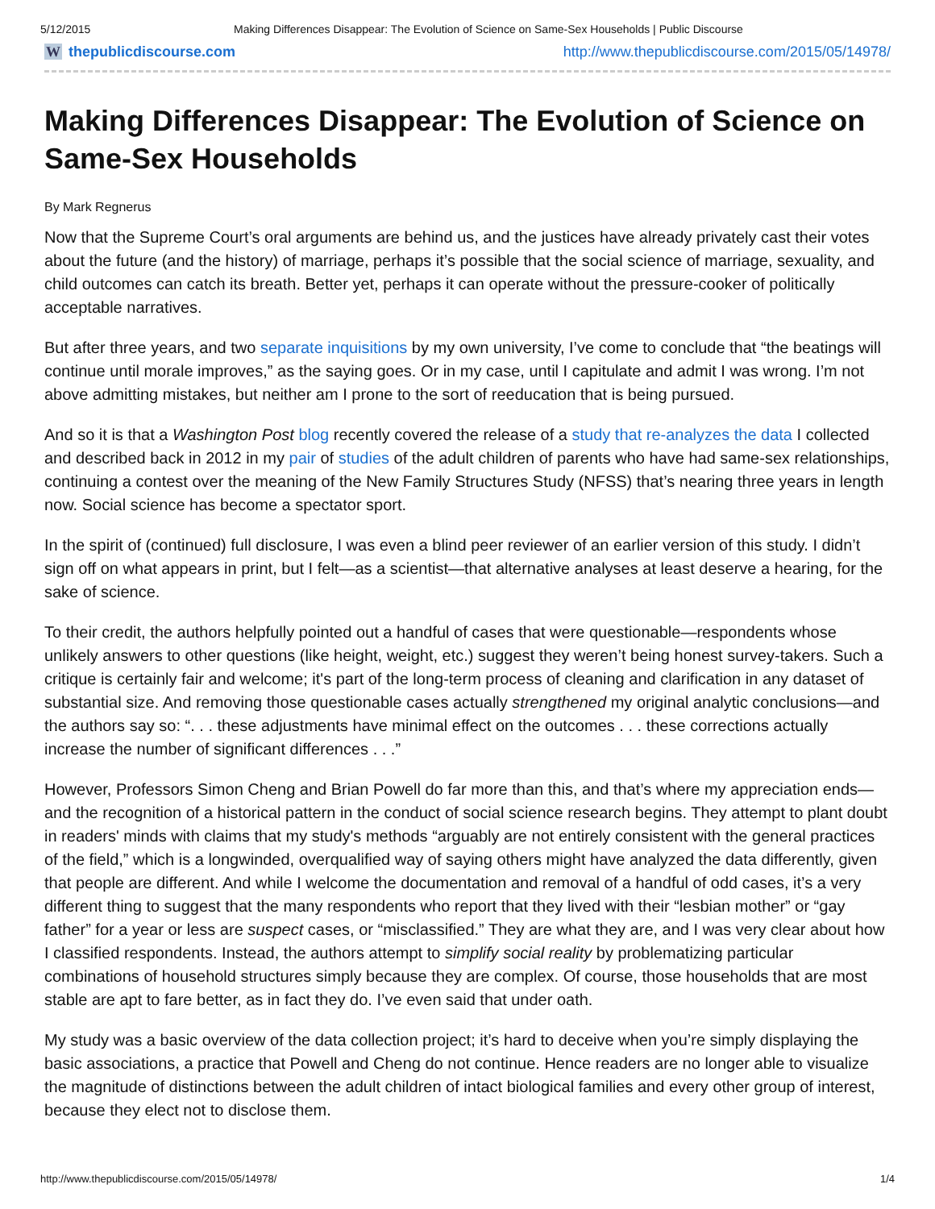5/12/2015 Making Differences Disappear: The Evolution of Science on Same-Sex Households | Public Discourse
Wthepublicdiscourse.com http://www.thepublicdiscourse.com/2015/05/14978/
Making Differences Disappear: The Evolution of Science on Same-Sex Households
By Mark Regnerus
Now that the Supreme Court’s oral arguments are behind us, and the justices have already privately cast their votes about the future (and the history) of marriage, perhaps it’s possible that the social science of marriage, sexuality, and child outcomes can catch its breath. Better yet, perhaps it can operate without the pressure-cooker of politically acceptable narratives.
But after three years, and two separate inquisitions by my own university, I’ve come to conclude that “the beatings will continue until morale improves,” as the saying goes. Or in my case, until I capitulate and admit I was wrong. I’m not above admitting mistakes, but neither am I prone to the sort of reeducation that is being pursued.
And so it is that a Washington Post blog recently covered the release of a study that re-analyzes the data I collected and described back in 2012 in my pair of studies of the adult children of parents who have had same-sex relationships, continuing a contest over the meaning of the New Family Structures Study (NFSS) that’s nearing three years in length now. Social science has become a spectator sport.
In the spirit of (continued) full disclosure, I was even a blind peer reviewer of an earlier version of this study. I didn’t sign off on what appears in print, but I felt—as a scientist—that alternative analyses at least deserve a hearing, for the sake of science.
To their credit, the authors helpfully pointed out a handful of cases that were questionable—respondents whose unlikely answers to other questions (like height, weight, etc.) suggest they weren’t being honest survey-takers. Such a critique is certainly fair and welcome; it's part of the long-term process of cleaning and clarification in any dataset of substantial size. And removing those questionable cases actually strengthened my original analytic conclusions—and the authors say so: “. . . these adjustments have minimal effect on the outcomes . . . these corrections actually increase the number of significant differences . . .”
However, Professors Simon Cheng and Brian Powell do far more than this, and that’s where my appreciation ends—and the recognition of a historical pattern in the conduct of social science research begins. They attempt to plant doubt in readers' minds with claims that my study's methods “arguably are not entirely consistent with the general practices of the field,” which is a longwinded, overqualified way of saying others might have analyzed the data differently, given that people are different. And while I welcome the documentation and removal of a handful of odd cases, it’s a very different thing to suggest that the many respondents who report that they lived with their “lesbian mother” or “gay father” for a year or less are suspect cases, or “misclassified.” They are what they are, and I was very clear about how I classified respondents. Instead, the authors attempt to simplify social reality by problematizing particular combinations of household structures simply because they are complex. Of course, those households that are most stable are apt to fare better, as in fact they do. I’ve even said that under oath.
My study was a basic overview of the data collection project; it’s hard to deceive when you’re simply displaying the basic associations, a practice that Powell and Cheng do not continue. Hence readers are no longer able to visualize the magnitude of distinctions between the adult children of intact biological families and every other group of interest, because they elect not to disclose them.
http://www.thepublicdiscourse.com/2015/05/14978/ 1/4